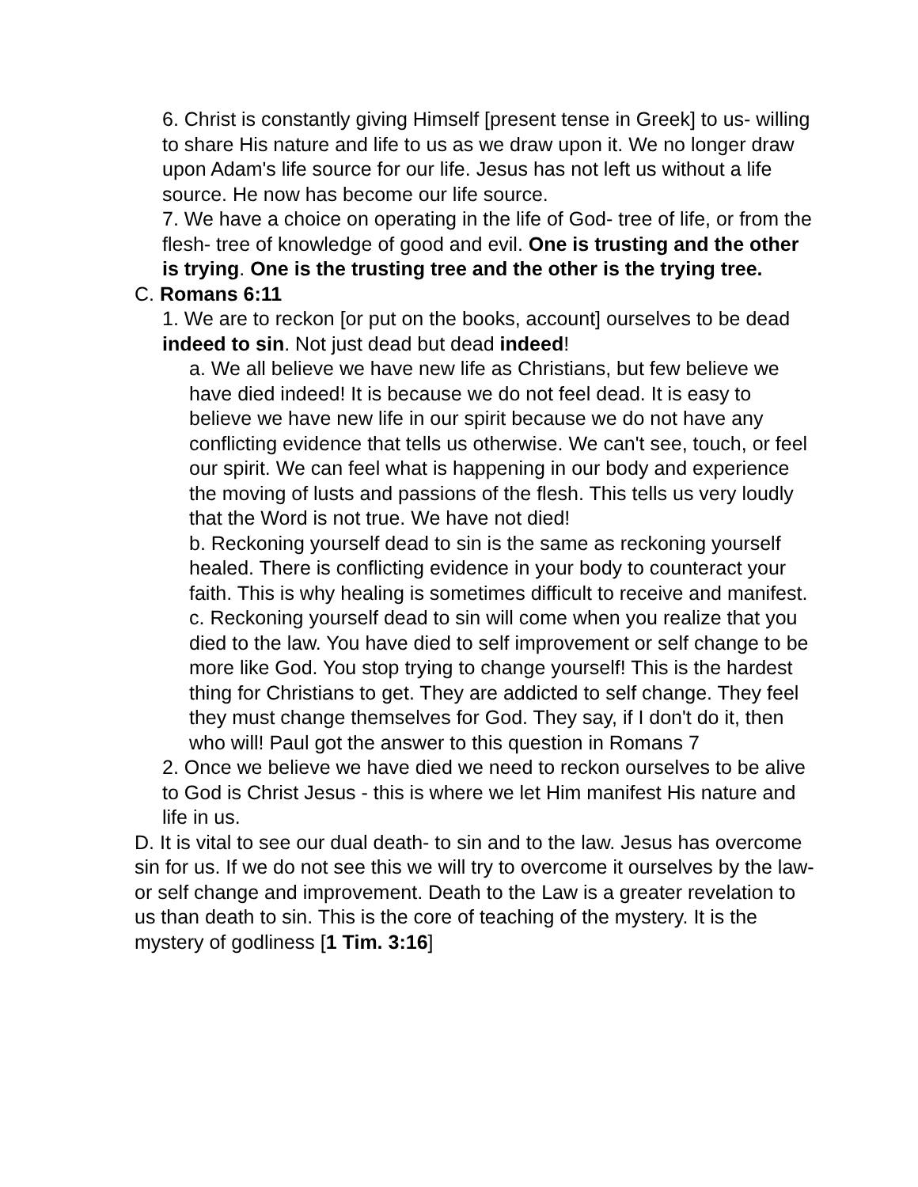6. Christ is constantly giving Himself [present tense in Greek] to us- willing to share His nature and life to us as we draw upon it. We no longer draw upon Adam's life source for our life. Jesus has not left us without a life source. He now has become our life source.
7. We have a choice on operating in the life of God- tree of life, or from the flesh- tree of knowledge of good and evil. One is trusting and the other is trying. One is the trusting tree and the other is the trying tree.
C. Romans 6:11
1. We are to reckon [or put on the books, account] ourselves to be dead indeed to sin. Not just dead but dead indeed!
a. We all believe we have new life as Christians, but few believe we have died indeed! It is because we do not feel dead. It is easy to believe we have new life in our spirit because we do not have any conflicting evidence that tells us otherwise. We can't see, touch, or feel our spirit. We can feel what is happening in our body and experience the moving of lusts and passions of the flesh. This tells us very loudly that the Word is not true. We have not died!
b. Reckoning yourself dead to sin is the same as reckoning yourself healed. There is conflicting evidence in your body to counteract your faith. This is why healing is sometimes difficult to receive and manifest.
c. Reckoning yourself dead to sin will come when you realize that you died to the law. You have died to self improvement or self change to be more like God. You stop trying to change yourself! This is the hardest thing for Christians to get. They are addicted to self change. They feel they must change themselves for God. They say, if I don't do it, then who will! Paul got the answer to this question in Romans 7
2. Once we believe we have died we need to reckon ourselves to be alive to God is Christ Jesus - this is where we let Him manifest His nature and life in us.
D. It is vital to see our dual death- to sin and to the law. Jesus has overcome sin for us. If we do not see this we will try to overcome it ourselves by the law- or self change and improvement. Death to the Law is a greater revelation to us than death to sin. This is the core of teaching of the mystery. It is the mystery of godliness [1 Tim. 3:16]